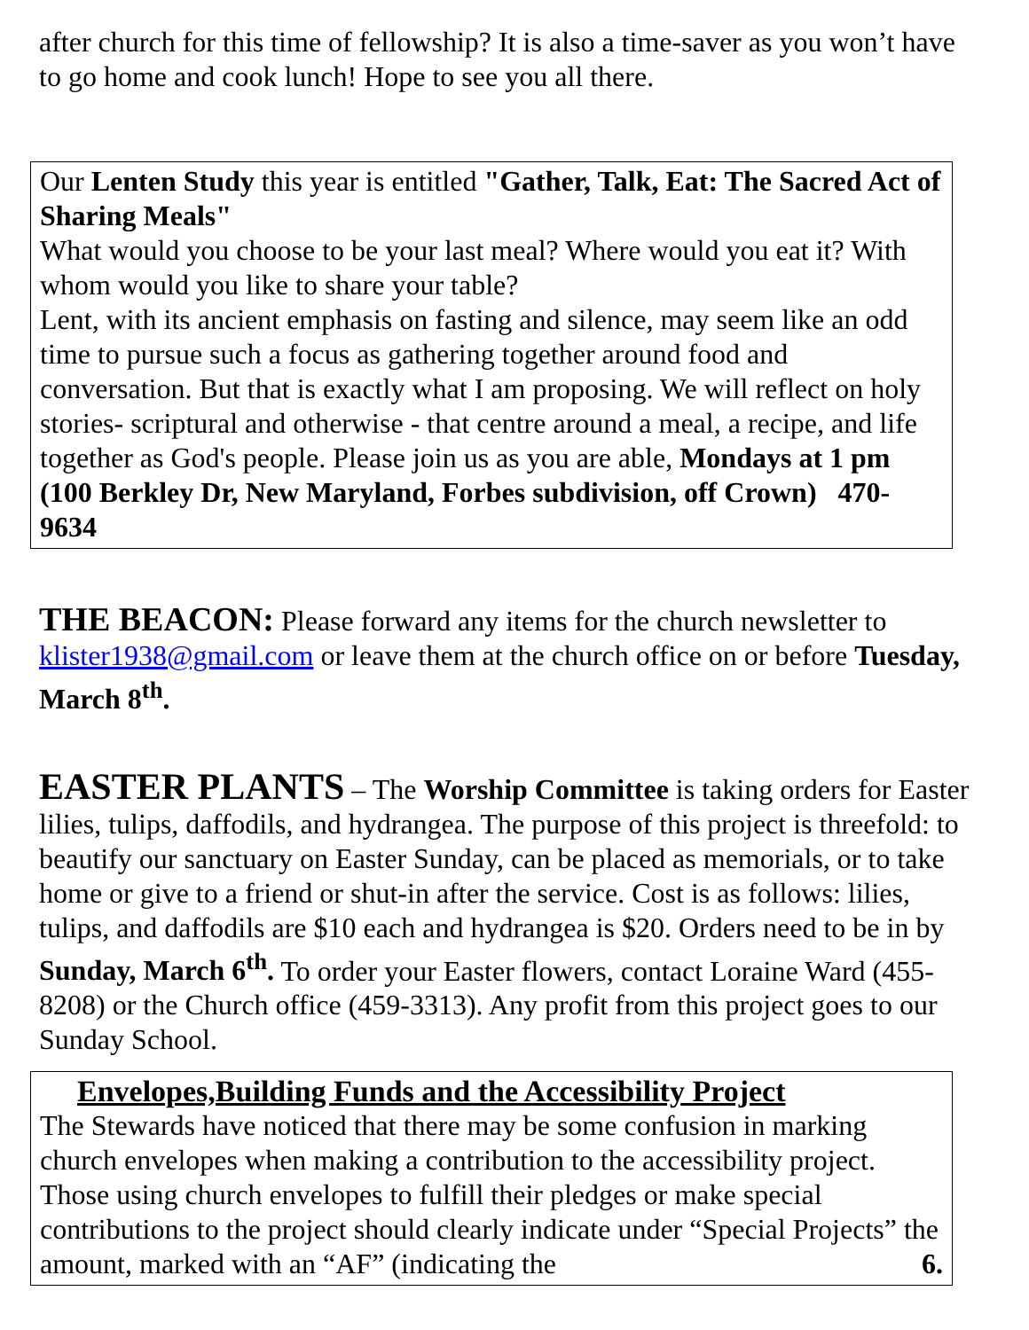after church for this time of fellowship? It is also a time-saver as you won’t have to go home and cook lunch! Hope to see you all there.
Our Lenten Study this year is entitled "Gather, Talk, Eat: The Sacred Act of Sharing Meals"
What would you choose to be your last meal? Where would you eat it? With whom would you like to share your table?
Lent, with its ancient emphasis on fasting and silence, may seem like an odd time to pursue such a focus as gathering together around food and conversation. But that is exactly what I am proposing. We will reflect on holy stories- scriptural and otherwise - that centre around a meal, a recipe, and life together as God's people. Please join us as you are able, Mondays at 1 pm (100 Berkley Dr, New Maryland, Forbes subdivision, off Crown) 470-9634
THE BEACON: Please forward any items for the church newsletter to klister1938@gmail.com or leave them at the church office on or before Tuesday, March 8<sup>th</sup>.
EASTER PLANTS – The Worship Committee is taking orders for Easter lilies, tulips, daffodils, and hydrangea. The purpose of this project is threefold: to beautify our sanctuary on Easter Sunday, can be placed as memorials, or to take home or give to a friend or shut-in after the service. Cost is as follows: lilies, tulips, and daffodils are $10 each and hydrangea is $20. Orders need to be in by Sunday, March 6<sup>th</sup>. To order your Easter flowers, contact Loraine Ward (455-8208) or the Church office (459-3313). Any profit from this project goes to our Sunday School.
Envelopes,Building Funds and the Accessibility Project
The Stewards have noticed that there may be some confusion in marking church envelopes when making a contribution to the accessibility project. Those using church envelopes to fulfill their pledges or make special contributions to the project should clearly indicate under “Special Projects” the amount, marked with an “AF” (indicating the 6.